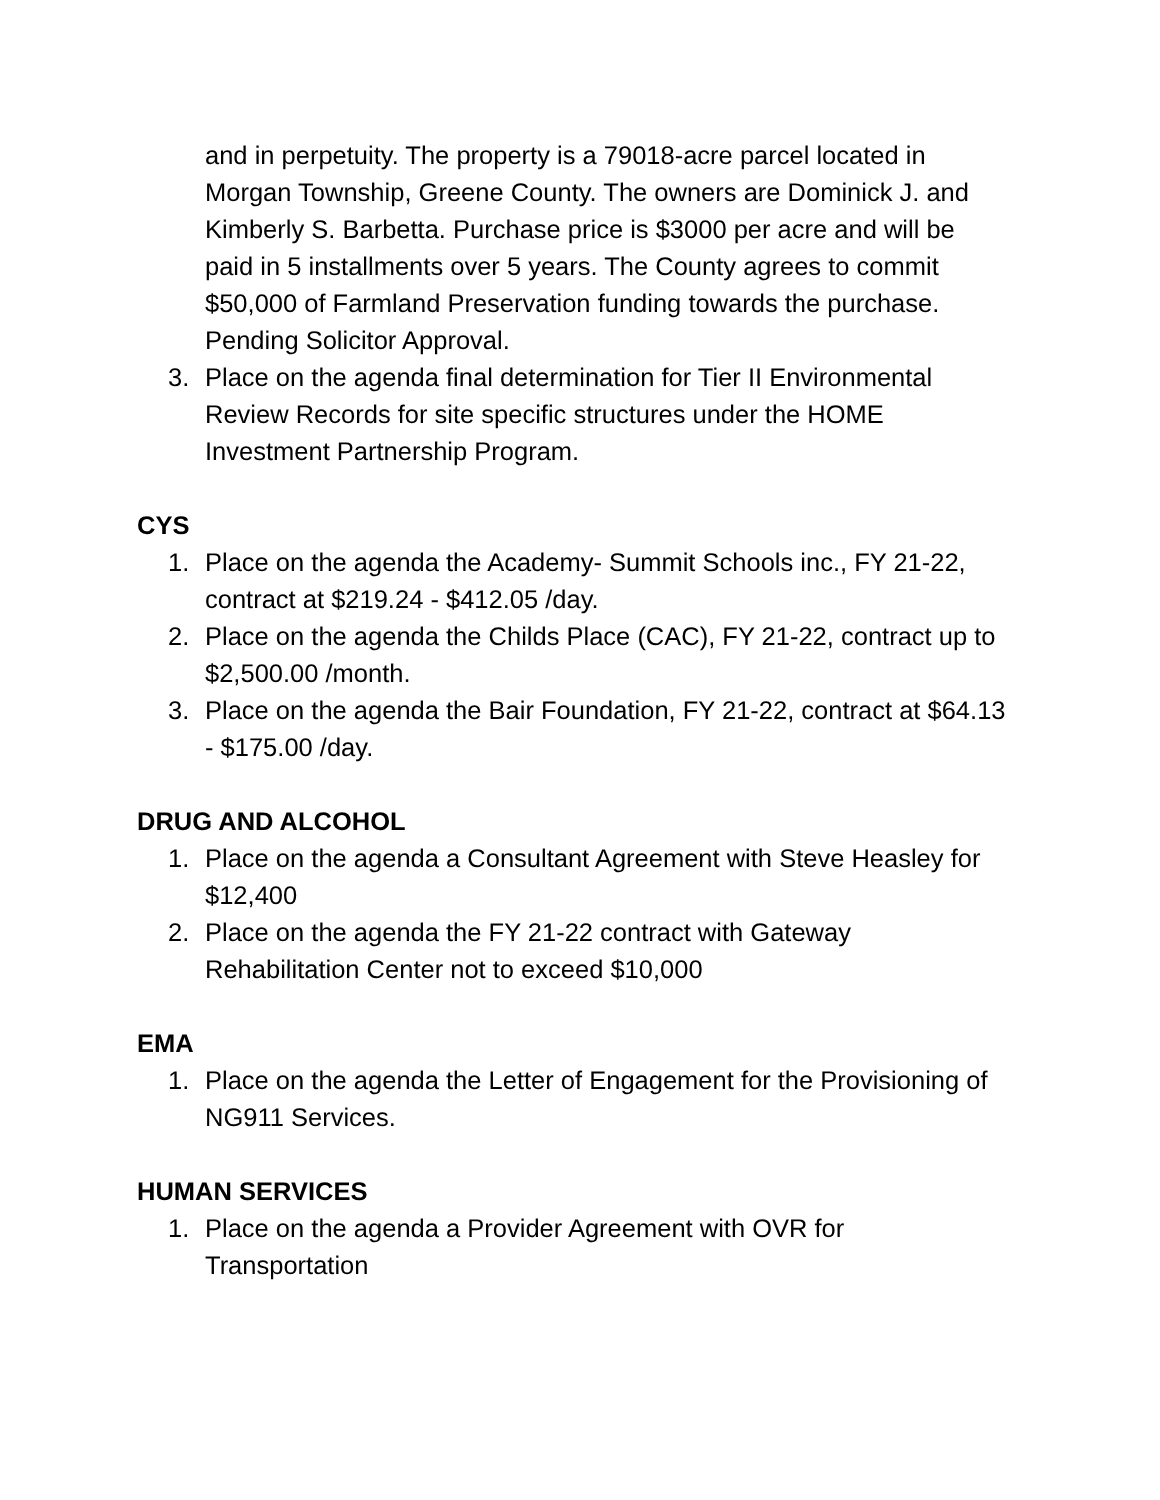and in perpetuity. The property is a 79018-acre parcel located in Morgan Township, Greene County. The owners are Dominick J. and Kimberly S. Barbetta. Purchase price is $3000 per acre and will be paid in 5 installments over 5 years. The County agrees to commit $50,000 of Farmland Preservation funding towards the purchase. Pending Solicitor Approval.
3. Place on the agenda final determination for Tier II Environmental Review Records for site specific structures under the HOME Investment Partnership Program.
CYS
1. Place on the agenda the Academy- Summit Schools inc., FY 21-22, contract at $219.24 - $412.05 /day.
2. Place on the agenda the Childs Place (CAC), FY 21-22, contract up to $2,500.00 /month.
3. Place on the agenda the Bair Foundation, FY 21-22, contract at $64.13 - $175.00 /day.
DRUG AND ALCOHOL
1. Place on the agenda a Consultant Agreement with Steve Heasley for $12,400
2. Place on the agenda the FY 21-22 contract with Gateway Rehabilitation Center not to exceed $10,000
EMA
1. Place on the agenda the Letter of Engagement for the Provisioning of NG911 Services.
HUMAN SERVICES
1. Place on the agenda a Provider Agreement with OVR for Transportation